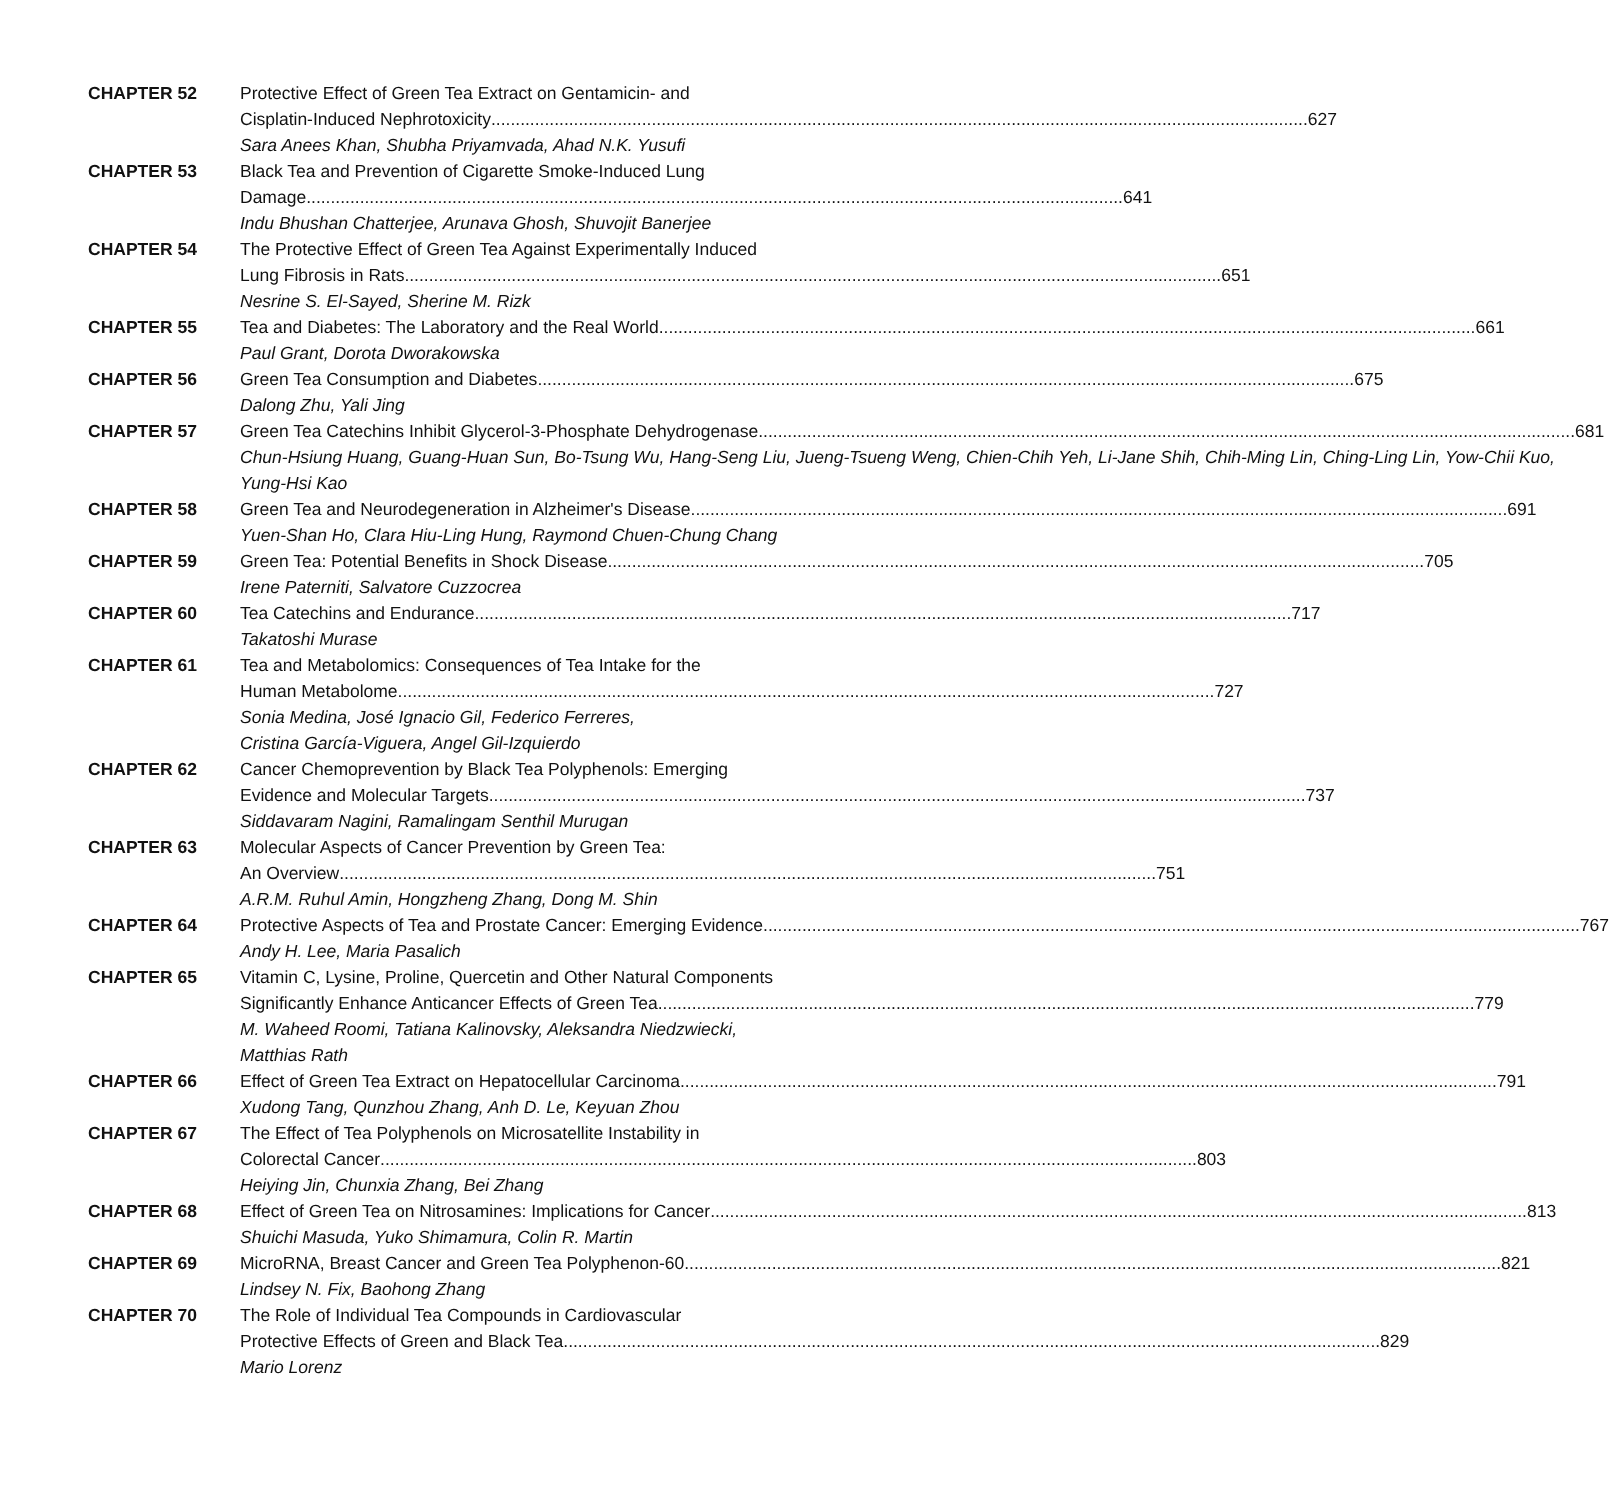CHAPTER 52 Protective Effect of Green Tea Extract on Gentamicin- and
Cisplatin-Induced Nephrotoxicity 627
Sara Anees Khan, Shubha Priyamvada, Ahad N.K. Yusufi
CHAPTER 53 Black Tea and Prevention of Cigarette Smoke-Induced Lung
Damage 641
Indu Bhushan Chatterjee, Arunava Ghosh, Shuvojit Banerjee
CHAPTER 54 The Protective Effect of Green Tea Against Experimentally Induced
Lung Fibrosis in Rats 651
Nesrine S. El-Sayed, Sherine M. Rizk
CHAPTER 55 Tea and Diabetes: The Laboratory and the Real World 661
Paul Grant, Dorota Dworakowska
CHAPTER 56 Green Tea Consumption and Diabetes 675
Dalong Zhu, Yali Jing
CHAPTER 57 Green Tea Catechins Inhibit Glycerol-3-Phosphate Dehydrogenase 681
Chun-Hsiung Huang, Guang-Huan Sun, Bo-Tsung Wu, Hang-Seng Liu, Jueng-Tsueng Weng, Chien-Chih Yeh, Li-Jane Shih, Chih-Ming Lin, Ching-Ling Lin, Yow-Chii Kuo, Yung-Hsi Kao
CHAPTER 58 Green Tea and Neurodegeneration in Alzheimer's Disease 691
Yuen-Shan Ho, Clara Hiu-Ling Hung, Raymond Chuen-Chung Chang
CHAPTER 59 Green Tea: Potential Benefits in Shock Disease 705
Irene Paterniti, Salvatore Cuzzocrea
CHAPTER 60 Tea Catechins and Endurance 717
Takatoshi Murase
CHAPTER 61 Tea and Metabolomics: Consequences of Tea Intake for the
Human Metabolome 727
Sonia Medina, José Ignacio Gil, Federico Ferreres,
Cristina García-Viguera, Angel Gil-Izquierdo
CHAPTER 62 Cancer Chemoprevention by Black Tea Polyphenols: Emerging
Evidence and Molecular Targets 737
Siddavaram Nagini, Ramalingam Senthil Murugan
CHAPTER 63 Molecular Aspects of Cancer Prevention by Green Tea:
An Overview 751
A.R.M. Ruhul Amin, Hongzheng Zhang, Dong M. Shin
CHAPTER 64 Protective Aspects of Tea and Prostate Cancer: Emerging Evidence 767
Andy H. Lee, Maria Pasalich
CHAPTER 65 Vitamin C, Lysine, Proline, Quercetin and Other Natural Components
Significantly Enhance Anticancer Effects of Green Tea 779
M. Waheed Roomi, Tatiana Kalinovsky, Aleksandra Niedzwiecki,
Matthias Rath
CHAPTER 66 Effect of Green Tea Extract on Hepatocellular Carcinoma 791
Xudong Tang, Qunzhou Zhang, Anh D. Le, Keyuan Zhou
CHAPTER 67 The Effect of Tea Polyphenols on Microsatellite Instability in
Colorectal Cancer 803
Heiying Jin, Chunxia Zhang, Bei Zhang
CHAPTER 68 Effect of Green Tea on Nitrosamines: Implications for Cancer 813
Shuichi Masuda, Yuko Shimamura, Colin R. Martin
CHAPTER 69 MicroRNA, Breast Cancer and Green Tea Polyphenon-60 821
Lindsey N. Fix, Baohong Zhang
CHAPTER 70 The Role of Individual Tea Compounds in Cardiovascular
Protective Effects of Green and Black Tea 829
Mario Lorenz